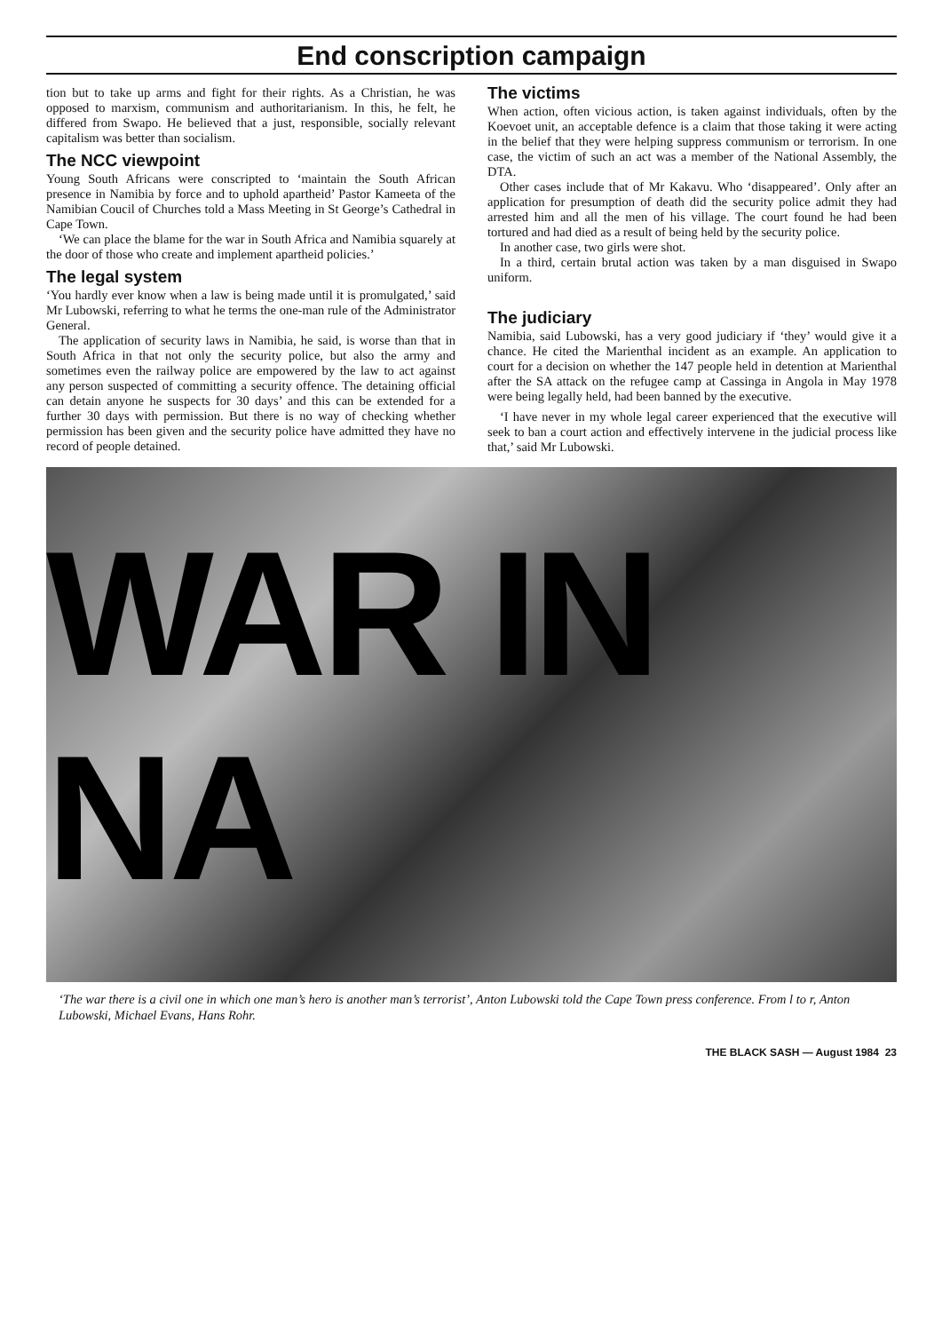End conscription campaign
tion but to take up arms and fight for their rights. As a Christian, he was opposed to marxism, communism and authoritarianism. In this, he felt, he differed from Swapo. He believed that a just, responsible, socially relevant capitalism was better than socialism.
The NCC viewpoint
Young South Africans were conscripted to ‘maintain the South African presence in Namibia by force and to uphold apartheid’ Pastor Kameeta of the Namibian Coucil of Churches told a Mass Meeting in St George’s Cathedral in Cape Town.
‘We can place the blame for the war in South Africa and Namibia squarely at the door of those who create and implement apartheid policies.’
The legal system
‘You hardly ever know when a law is being made until it is promulgated,’ said Mr Lubowski, referring to what he terms the one-man rule of the Administrator General.
The application of security laws in Namibia, he said, is worse than that in South Africa in that not only the security police, but also the army and sometimes even the railway police are empowered by the law to act against any person suspected of committing a security offence. The detaining official can detain anyone he suspects for 30 days’ and this can be extended for a further 30 days with permission. But there is no way of checking whether permission has been given and the security police have admitted they have no record of people detained.
The victims
When action, often vicious action, is taken against individuals, often by the Koevoet unit, an acceptable defence is a claim that those taking it were acting in the belief that they were helping suppress communism or terrorism. In one case, the victim of such an act was a member of the National Assembly, the DTA.
Other cases include that of Mr Kakavu. Who ‘disappeared’. Only after an application for presumption of death did the security police admit they had arrested him and all the men of his village. The court found he had been tortured and had died as a result of being held by the security police.
In another case, two girls were shot.
In a third, certain brutal action was taken by a man disguised in Swapo uniform.
The judiciary
Namibia, said Lubowski, has a very good judiciary if ‘they’ would give it a chance. He cited the Marienthal incident as an example. An application to court for a decision on whether the 147 people held in detention at Marienthal after the SA attack on the refugee camp at Cassinga in Angola in May 1978 were being legally held, had been banned by the executive.
‘I have never in my whole legal career experienced that the executive will seek to ban a court action and effectively intervene in the judicial process like that,’ said Mr Lubowski.
WAR IN NA
‘The war there is a civil one in which one man’s hero is another man’s terrorist’, Anton Lubowski told the Cape Town press conference. From l to r, Anton Lubowski, Michael Evans, Hans Rohr.
THE BLACK SASH — August 1984 23